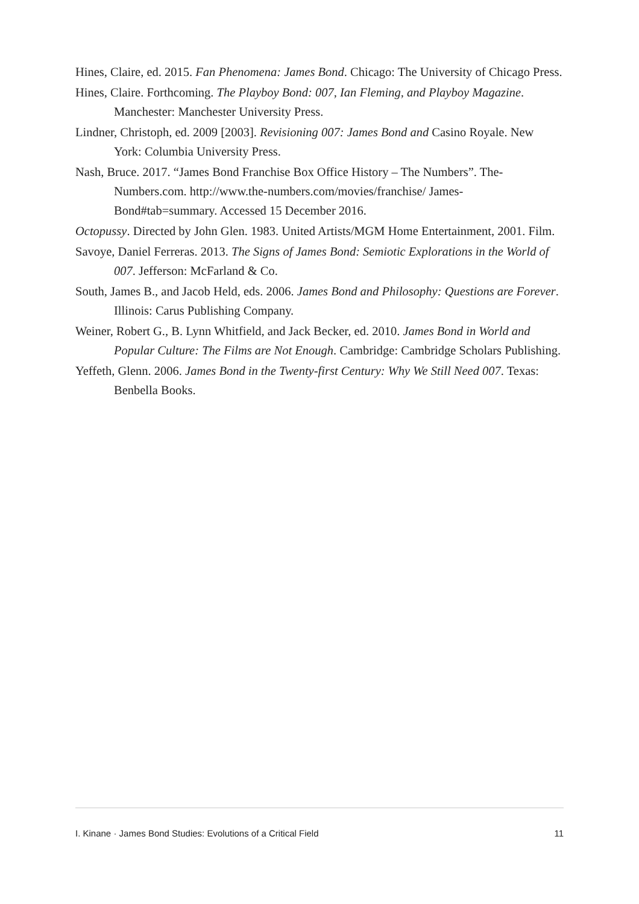Hines, Claire, ed. 2015. Fan Phenomena: James Bond. Chicago: The University of Chicago Press.
Hines, Claire. Forthcoming. The Playboy Bond: 007, Ian Fleming, and Playboy Magazine. Manchester: Manchester University Press.
Lindner, Christoph, ed. 2009 [2003]. Revisioning 007: James Bond and Casino Royale. New York: Columbia University Press.
Nash, Bruce. 2017. “James Bond Franchise Box Office History – The Numbers”. The-Numbers.com. http://www.the-numbers.com/movies/franchise/ James-Bond#tab=summary. Accessed 15 December 2016.
Octopussy. Directed by John Glen. 1983. United Artists/MGM Home Entertainment, 2001. Film.
Savoye, Daniel Ferreras. 2013. The Signs of James Bond: Semiotic Explorations in the World of 007. Jefferson: McFarland & Co.
South, James B., and Jacob Held, eds. 2006. James Bond and Philosophy: Questions are Forever. Illinois: Carus Publishing Company.
Weiner, Robert G., B. Lynn Whitfield, and Jack Becker, ed. 2010. James Bond in World and Popular Culture: The Films are Not Enough. Cambridge: Cambridge Scholars Publishing.
Yeffeth, Glenn. 2006. James Bond in the Twenty-first Century: Why We Still Need 007. Texas: Benbella Books.
I. Kinane · James Bond Studies: Evolutions of a Critical Field 11